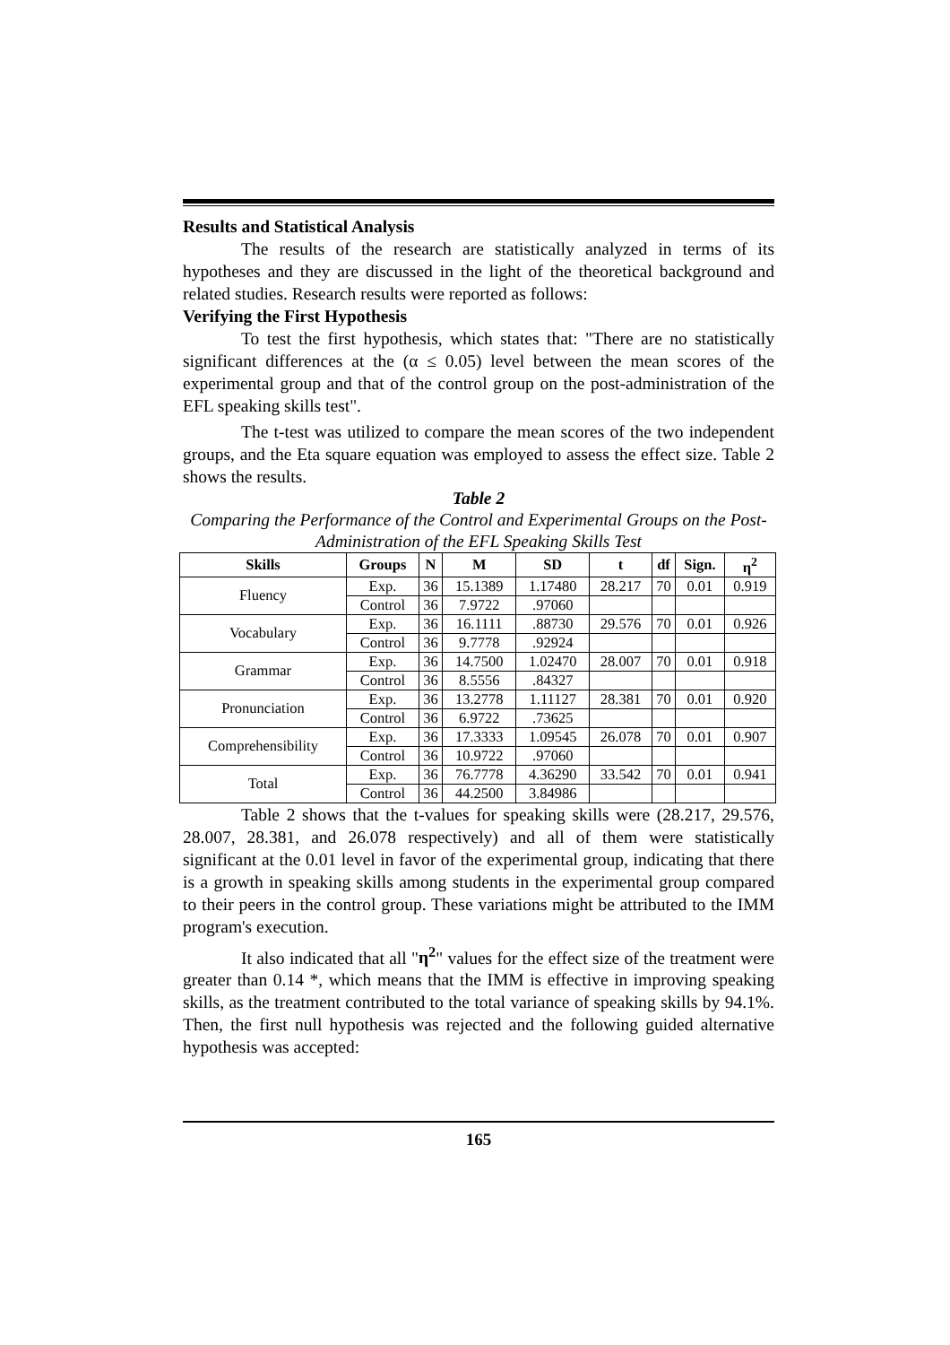Results and Statistical Analysis
The results of the research are statistically analyzed in terms of its hypotheses and they are discussed in the light of the theoretical background and related studies. Research results were reported as follows:
Verifying the First Hypothesis
To test the first hypothesis, which states that: "There are no statistically significant differences at the (α ≤ 0.05) level between the mean scores of the experimental group and that of the control group on the post-administration of the EFL speaking skills test".
The t-test was utilized to compare the mean scores of the two independent groups, and the Eta square equation was employed to assess the effect size. Table 2 shows the results.
Table 2
Comparing the Performance of the Control and Experimental Groups on the Post-Administration of the EFL Speaking Skills Test
| Skills | Groups | N | M | SD | t | df | Sign. | η<sup>2</sup> |
| --- | --- | --- | --- | --- | --- | --- | --- | --- |
| Fluency | Exp. | 36 | 15.1389 | 1.17480 | 28.217 | 70 | 0.01 | 0.919 |
| | Control | 36 | 7.9722 | .97060 | | | | |
| Vocabulary | Exp. | 36 | 16.1111 | .88730 | 29.576 | 70 | 0.01 | 0.926 |
| | Control | 36 | 9.7778 | .92924 | | | | |
| Grammar | Exp. | 36 | 14.7500 | 1.02470 | 28.007 | 70 | 0.01 | 0.918 |
| | Control | 36 | 8.5556 | .84327 | | | | |
| Pronunciation | Exp. | 36 | 13.2778 | 1.11127 | 28.381 | 70 | 0.01 | 0.920 |
| | Control | 36 | 6.9722 | .73625 | | | | |
| Comprehensibility | Exp. | 36 | 17.3333 | 1.09545 | 26.078 | 70 | 0.01 | 0.907 |
| | Control | 36 | 10.9722 | .97060 | | | | |
| Total | Exp. | 36 | 76.7778 | 4.36290 | 33.542 | 70 | 0.01 | 0.941 |
| | Control | 36 | 44.2500 | 3.84986 | | | | |
Table 2 shows that the t-values for speaking skills were (28.217, 29.576, 28.007, 28.381, and 26.078 respectively) and all of them were statistically significant at the 0.01 level in favor of the experimental group, indicating that there is a growth in speaking skills among students in the experimental group compared to their peers in the control group. These variations might be attributed to the IMM program's execution.
It also indicated that all "η<sup>2</sup>" values for the effect size of the treatment were greater than 0.14 *, which means that the IMM is effective in improving speaking skills, as the treatment contributed to the total variance of speaking skills by 94.1%. Then, the first null hypothesis was rejected and the following guided alternative hypothesis was accepted:
165